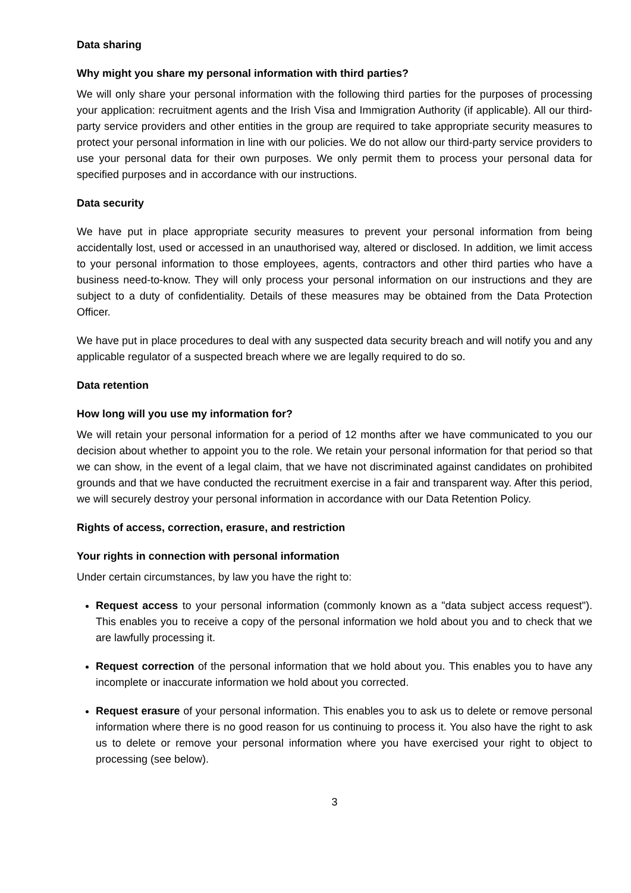Data sharing
Why might you share my personal information with third parties?
We will only share your personal information with the following third parties for the purposes of processing your application: recruitment agents and the Irish Visa and Immigration Authority (if applicable). All our third-party service providers and other entities in the group are required to take appropriate security measures to protect your personal information in line with our policies. We do not allow our third-party service providers to use your personal data for their own purposes. We only permit them to process your personal data for specified purposes and in accordance with our instructions.
Data security
We have put in place appropriate security measures to prevent your personal information from being accidentally lost, used or accessed in an unauthorised way, altered or disclosed. In addition, we limit access to your personal information to those employees, agents, contractors and other third parties who have a business need-to-know. They will only process your personal information on our instructions and they are subject to a duty of confidentiality. Details of these measures may be obtained from the Data Protection Officer.
We have put in place procedures to deal with any suspected data security breach and will notify you and any applicable regulator of a suspected breach where we are legally required to do so.
Data retention
How long will you use my information for?
We will retain your personal information for a period of 12 months after we have communicated to you our decision about whether to appoint you to the role. We retain your personal information for that period so that we can show, in the event of a legal claim, that we have not discriminated against candidates on prohibited grounds and that we have conducted the recruitment exercise in a fair and transparent way. After this period, we will securely destroy your personal information in accordance with our Data Retention Policy.
Rights of access, correction, erasure, and restriction
Your rights in connection with personal information
Under certain circumstances, by law you have the right to:
Request access to your personal information (commonly known as a "data subject access request"). This enables you to receive a copy of the personal information we hold about you and to check that we are lawfully processing it.
Request correction of the personal information that we hold about you. This enables you to have any incomplete or inaccurate information we hold about you corrected.
Request erasure of your personal information. This enables you to ask us to delete or remove personal information where there is no good reason for us continuing to process it. You also have the right to ask us to delete or remove your personal information where you have exercised your right to object to processing (see below).
3